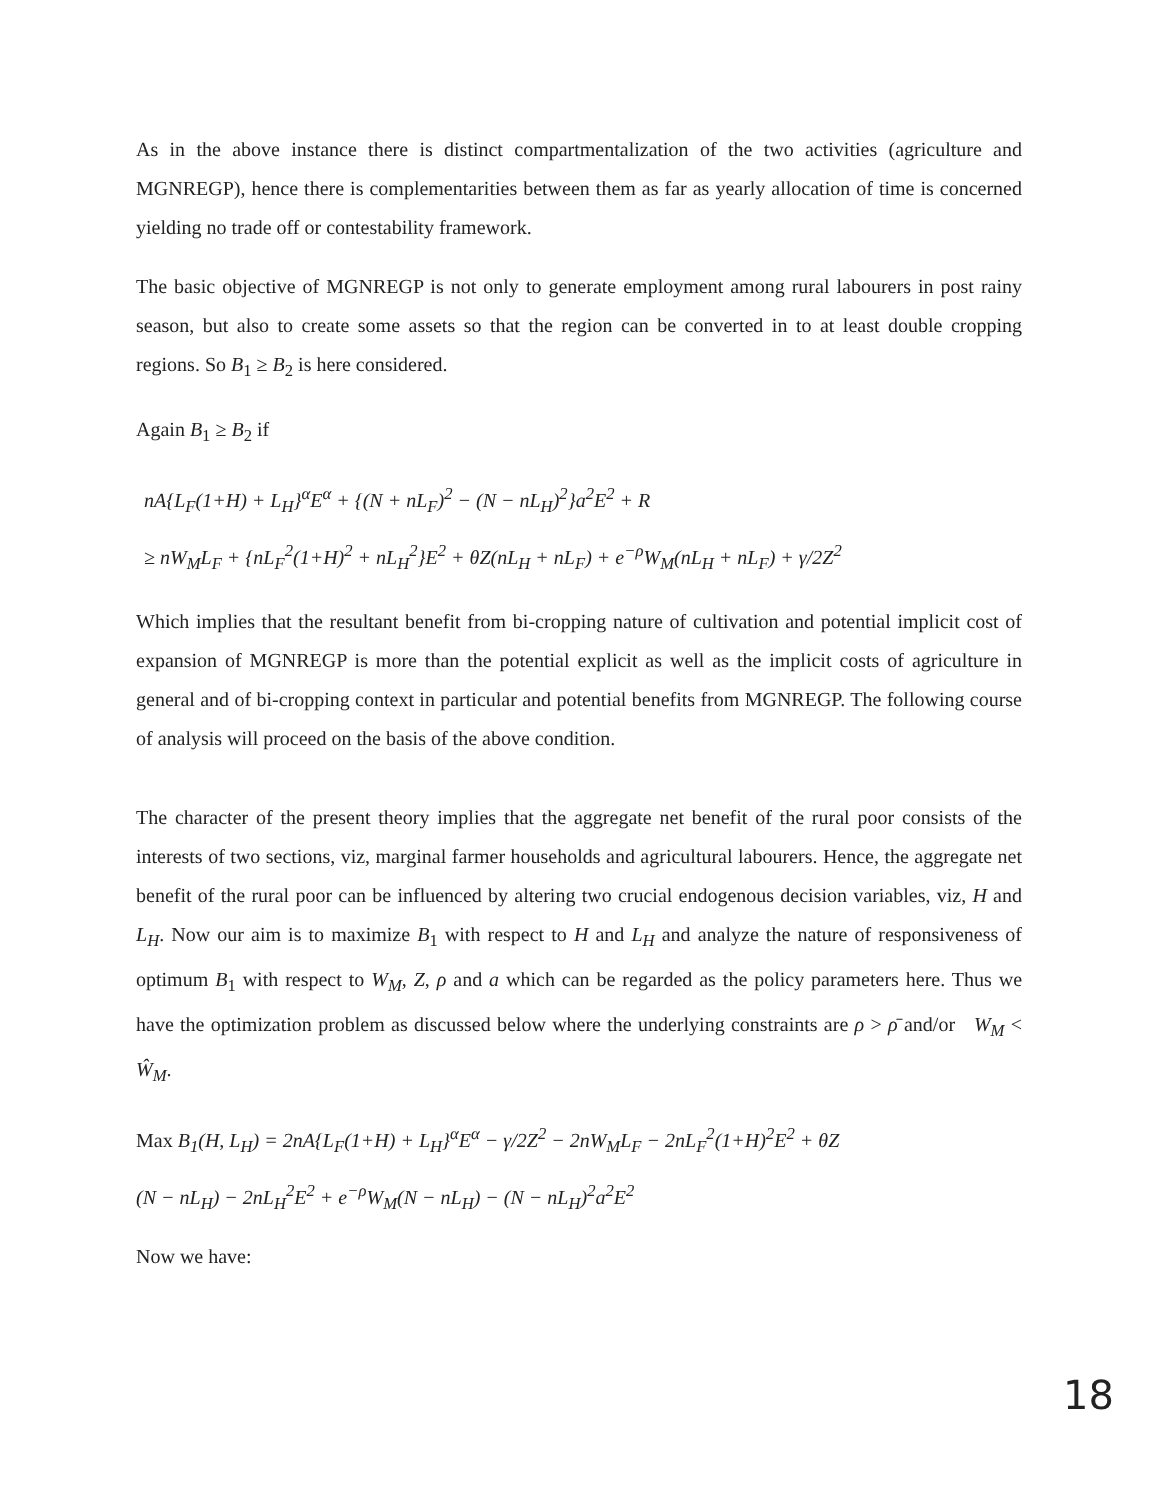As in the above instance there is distinct compartmentalization of the two activities (agriculture and MGNREGP), hence there is complementarities between them as far as yearly allocation of time is concerned yielding no trade off or contestability framework.
The basic objective of MGNREGP is not only to generate employment among rural labourers in post rainy season, but also to create some assets so that the region can be converted in to at least double cropping regions. So B<sub>1</sub> ≥ B<sub>2</sub> is here considered.
Again B<sub>1</sub> ≥ B<sub>2</sub> if
nA{L<sub>F</sub>(1+H) + L<sub>H</sub>}<sup>α</sup>E<sup>α</sup> + {(N + nL<sub>F</sub>)<sup>2</sup> − (N − nL<sub>H</sub>)<sup>2</sup>}a<sup>2</sup>E<sup>2</sup> + R
≥ nW<sub>M</sub>L<sub>F</sub> + {nL<sub>F</sub><sup>2</sup>(1+H)<sup>2</sup> + nL<sub>H</sub><sup>2</sup>}E<sup>2</sup> + θZ(nL<sub>H</sub> + nL<sub>F</sub>) + e<sup>−ρ</sup>W<sub>M</sub>(nL<sub>H</sub> + nL<sub>F</sub>) + γ/2Z<sup>2</sup>
Which implies that the resultant benefit from bi-cropping nature of cultivation and potential implicit cost of expansion of MGNREGP is more than the potential explicit as well as the implicit costs of agriculture in general and of bi-cropping context in particular and potential benefits from MGNREGP. The following course of analysis will proceed on the basis of the above condition.
The character of the present theory implies that the aggregate net benefit of the rural poor consists of the interests of two sections, viz, marginal farmer households and agricultural labourers. Hence, the aggregate net benefit of the rural poor can be influenced by altering two crucial endogenous decision variables, viz, H and L<sub>H</sub>. Now our aim is to maximize B<sub>1</sub> with respect to H and L<sub>H</sub> and analyze the nature of responsiveness of optimum B<sub>1</sub> with respect to W<sub>M</sub>, Z, ρ and a which can be regarded as the policy parameters here. Thus we have the optimization problem as discussed below where the underlying constraints are ρ > ρ̄ and/or W<sub>M</sub> < Ŵ<sub>M</sub>.
Max B<sub>1</sub>(H, L<sub>H</sub>) = 2nA{L<sub>F</sub>(1+H) + L<sub>H</sub>}<sup>α</sup>E<sup>α</sup> − γ/2Z<sup>2</sup> − 2nW<sub>M</sub>L<sub>F</sub> − 2nL<sub>F</sub><sup>2</sup>(1+H)<sup>2</sup>E<sup>2</sup> + θZ
(N − nL<sub>H</sub>) − 2nL<sub>H</sub><sup>2</sup>E<sup>2</sup> + e<sup>−ρ</sup>W<sub>M</sub>(N − nL<sub>H</sub>) − (N − nL<sub>H</sub>)<sup>2</sup>a<sup>2</sup>E<sup>2</sup>
Now we have:
18